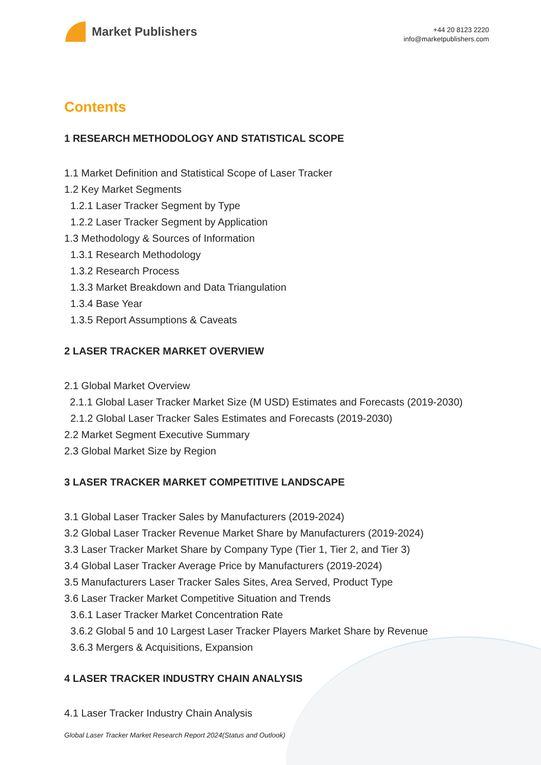Market Publishers
+44 20 8123 2220
info@marketpublishers.com
Contents
1 RESEARCH METHODOLOGY AND STATISTICAL SCOPE
1.1 Market Definition and Statistical Scope of Laser Tracker
1.2 Key Market Segments
1.2.1 Laser Tracker Segment by Type
1.2.2 Laser Tracker Segment by Application
1.3 Methodology & Sources of Information
1.3.1 Research Methodology
1.3.2 Research Process
1.3.3 Market Breakdown and Data Triangulation
1.3.4 Base Year
1.3.5 Report Assumptions & Caveats
2 LASER TRACKER MARKET OVERVIEW
2.1 Global Market Overview
2.1.1 Global Laser Tracker Market Size (M USD) Estimates and Forecasts (2019-2030)
2.1.2 Global Laser Tracker Sales Estimates and Forecasts (2019-2030)
2.2 Market Segment Executive Summary
2.3 Global Market Size by Region
3 LASER TRACKER MARKET COMPETITIVE LANDSCAPE
3.1 Global Laser Tracker Sales by Manufacturers (2019-2024)
3.2 Global Laser Tracker Revenue Market Share by Manufacturers (2019-2024)
3.3 Laser Tracker Market Share by Company Type (Tier 1, Tier 2, and Tier 3)
3.4 Global Laser Tracker Average Price by Manufacturers (2019-2024)
3.5 Manufacturers Laser Tracker Sales Sites, Area Served, Product Type
3.6 Laser Tracker Market Competitive Situation and Trends
3.6.1 Laser Tracker Market Concentration Rate
3.6.2 Global 5 and 10 Largest Laser Tracker Players Market Share by Revenue
3.6.3 Mergers & Acquisitions, Expansion
4 LASER TRACKER INDUSTRY CHAIN ANALYSIS
4.1 Laser Tracker Industry Chain Analysis
Global Laser Tracker Market Research Report 2024(Status and Outlook)